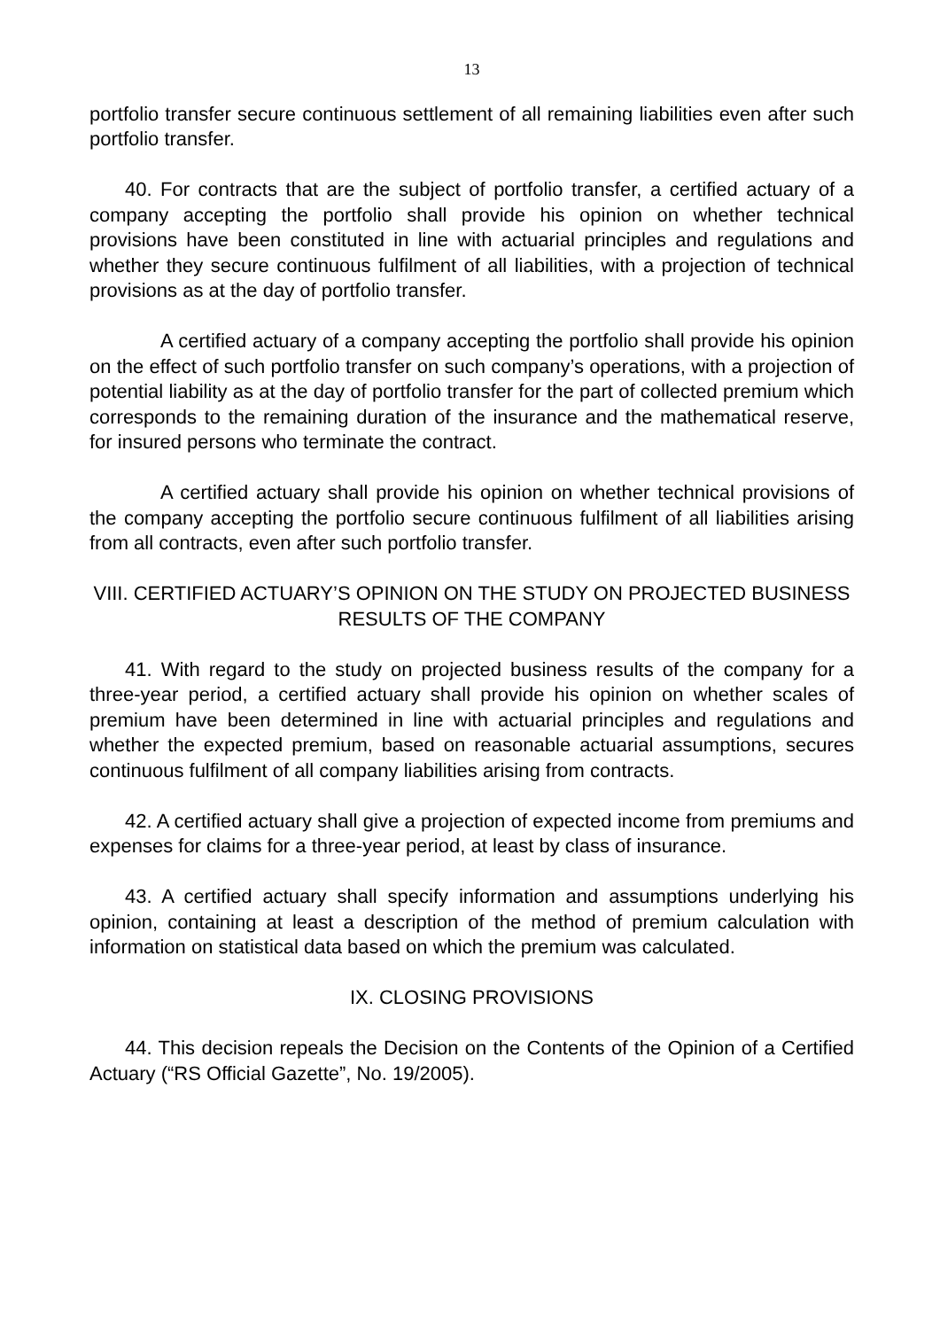13
portfolio transfer secure continuous settlement of all remaining liabilities even after such portfolio transfer.
40. For contracts that are the subject of portfolio transfer, a certified actuary of a company accepting the portfolio shall provide his opinion on whether technical provisions have been constituted in line with actuarial principles and regulations and whether they secure continuous fulfilment of all liabilities, with a projection of technical provisions as at the day of portfolio transfer.
A certified actuary of a company accepting the portfolio shall provide his opinion on the effect of such portfolio transfer on such company’s operations, with a projection of potential liability as at the day of portfolio transfer for the part of collected premium which corresponds to the remaining duration of the insurance and the mathematical reserve, for insured persons who terminate the contract.
A certified actuary shall provide his opinion on whether technical provisions of the company accepting the portfolio secure continuous fulfilment of all liabilities arising from all contracts, even after such portfolio transfer.
VIII. CERTIFIED ACTUARY’S OPINION ON THE STUDY ON PROJECTED BUSINESS RESULTS OF THE COMPANY
41. With regard to the study on projected business results of the company for a three-year period, a certified actuary shall provide his opinion on whether scales of premium have been determined in line with actuarial principles and regulations and whether the expected premium, based on reasonable actuarial assumptions, secures continuous fulfilment of all company liabilities arising from contracts.
42. A certified actuary shall give a projection of expected income from premiums and expenses for claims for a three-year period, at least by class of insurance.
43. A certified actuary shall specify information and assumptions underlying his opinion, containing at least a description of the method of premium calculation with information on statistical data based on which the premium was calculated.
IX. CLOSING PROVISIONS
44. This decision repeals the Decision on the Contents of the Opinion of a Certified Actuary (“RS Official Gazette”, No. 19/2005).